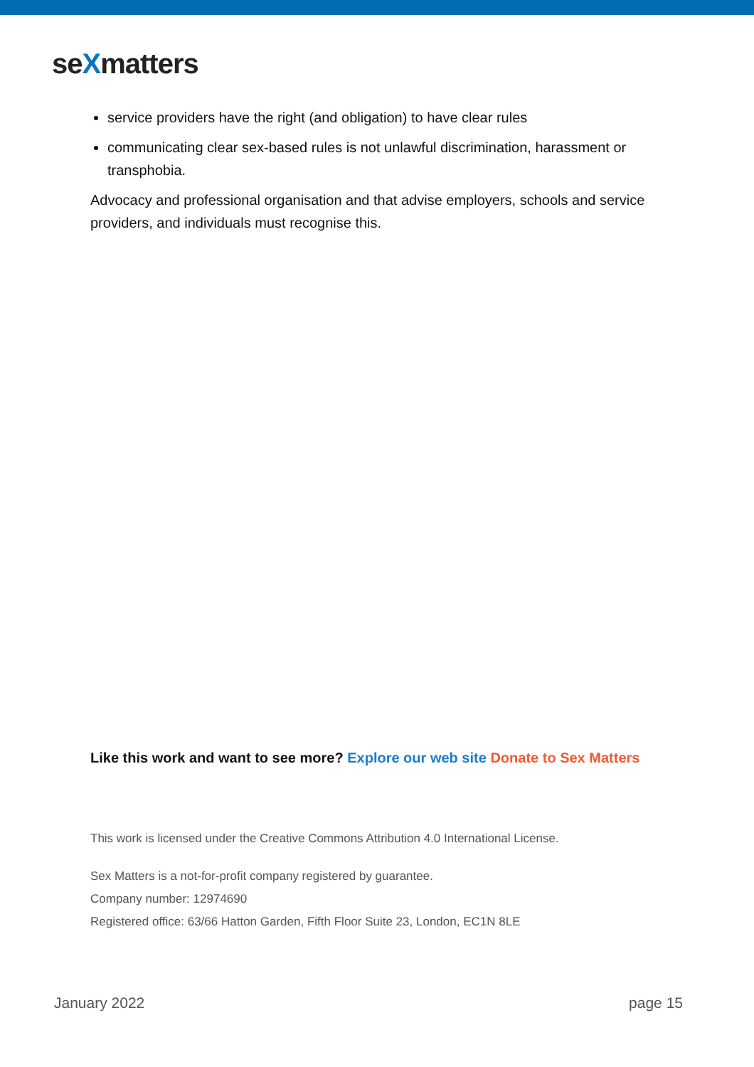seXmatters
service providers have the right (and obligation) to have clear rules
communicating clear sex-based rules is not unlawful discrimination, harassment or transphobia.
Advocacy and professional organisation and that advise employers, schools and service providers, and individuals must recognise this.
Like this work and want to see more? Explore our web site Donate to Sex Matters
This work is licensed under the Creative Commons Attribution 4.0 International License.
Sex Matters is a not-for-profit company registered by guarantee.
Company number: 12974690
Registered office: 63/66 Hatton Garden, Fifth Floor Suite 23, London, EC1N 8LE
January 2022 page 15